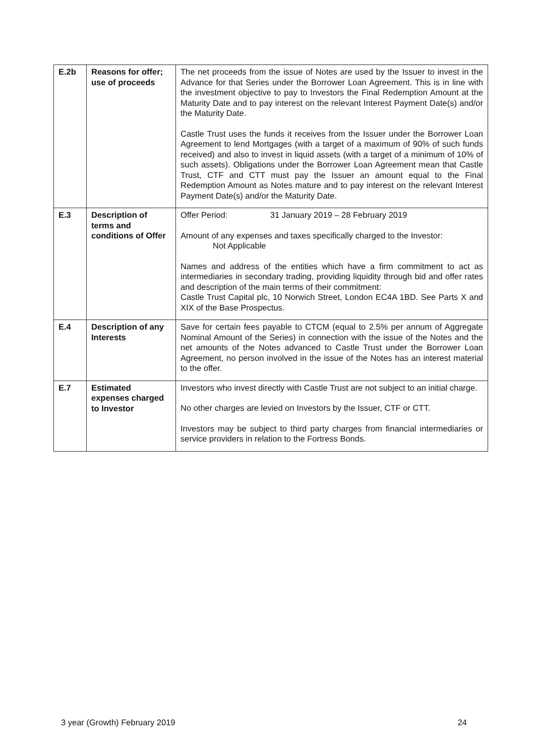| E.2b | Reasons for offer; use of proceeds | The net proceeds from the issue of Notes are used by the Issuer to invest in the Advance for that Series under the Borrower Loan Agreement. This is in line with the investment objective to pay to Investors the Final Redemption Amount at the Maturity Date and to pay interest on the relevant Interest Payment Date(s) and/or the Maturity Date. Castle Trust uses the funds it receives from the Issuer under the Borrower Loan Agreement to lend Mortgages (with a target of a maximum of 90% of such funds received) and also to invest in liquid assets (with a target of a minimum of 10% of such assets). Obligations under the Borrower Loan Agreement mean that Castle Trust, CTF and CTT must pay the Issuer an amount equal to the Final Redemption Amount as Notes mature and to pay interest on the relevant Interest Payment Date(s) and/or the Maturity Date. |
| E.3 | Description of terms and conditions of Offer | Offer Period: 31 January 2019 – 28 February 2019 Amount of any expenses and taxes specifically charged to the Investor: Not Applicable Names and address of the entities which have a firm commitment to act as intermediaries in secondary trading, providing liquidity through bid and offer rates and description of the main terms of their commitment: Castle Trust Capital plc, 10 Norwich Street, London EC4A 1BD. See Parts X and XIX of the Base Prospectus. |
| E.4 | Description of any Interests | Save for certain fees payable to CTCM (equal to 2.5% per annum of Aggregate Nominal Amount of the Series) in connection with the issue of the Notes and the net amounts of the Notes advanced to Castle Trust under the Borrower Loan Agreement, no person involved in the issue of the Notes has an interest material to the offer. |
| E.7 | Estimated expenses charged to Investor | Investors who invest directly with Castle Trust are not subject to an initial charge. No other charges are levied on Investors by the Issuer, CTF or CTT. Investors may be subject to third party charges from financial intermediaries or service providers in relation to the Fortress Bonds. |
3 year (Growth) February 2019 24